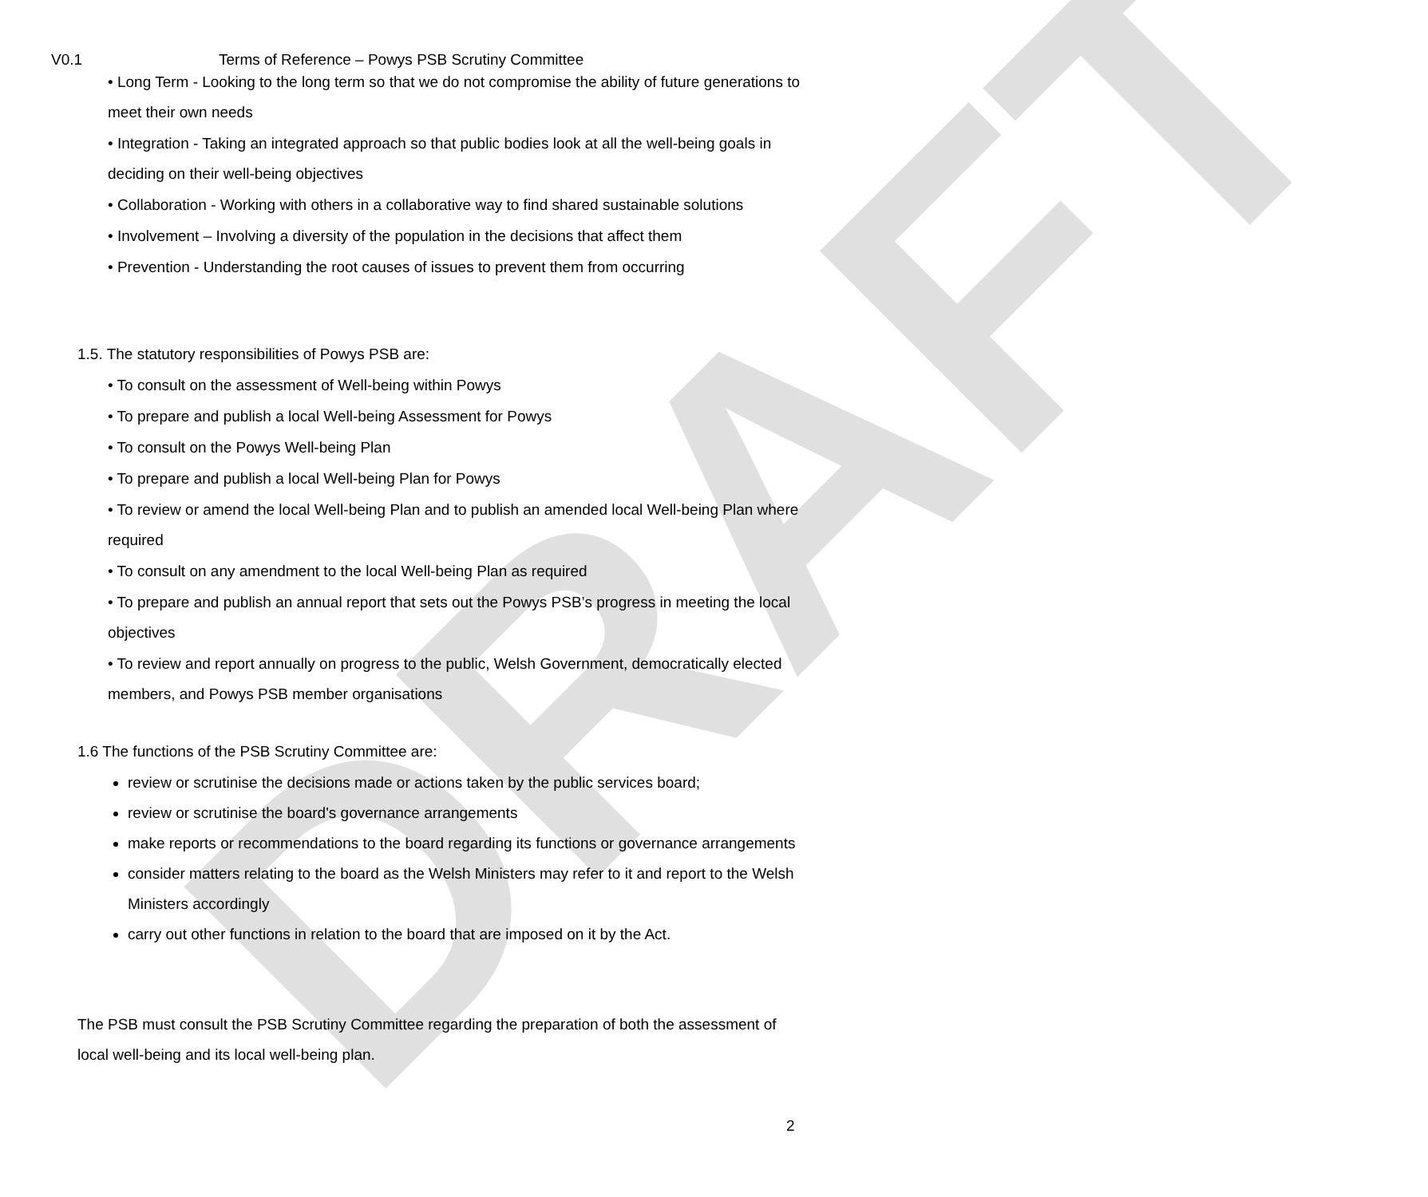DRAFT
V0.1 Terms of Reference – Powys PSB Scrutiny Committee
• Long Term - Looking to the long term so that we do not compromise the ability of future generations to meet their own needs
• Integration - Taking an integrated approach so that public bodies look at all the well-being goals in deciding on their well-being objectives
• Collaboration - Working with others in a collaborative way to find shared sustainable solutions
• Involvement – Involving a diversity of the population in the decisions that affect them
• Prevention - Understanding the root causes of issues to prevent them from occurring
1.5. The statutory responsibilities of Powys PSB are:
• To consult on the assessment of Well-being within Powys
• To prepare and publish a local Well-being Assessment for Powys
• To consult on the Powys Well-being Plan
• To prepare and publish a local Well-being Plan for Powys
• To review or amend the local Well-being Plan and to publish an amended local Well-being Plan where required
• To consult on any amendment to the local Well-being Plan as required
• To prepare and publish an annual report that sets out the Powys PSB’s progress in meeting the local objectives
• To review and report annually on progress to the public, Welsh Government, democratically elected members, and Powys PSB member organisations
1.6 The functions of the PSB Scrutiny Committee are:
review or scrutinise the decisions made or actions taken by the public services board;
review or scrutinise the board's governance arrangements
make reports or recommendations to the board regarding its functions or governance arrangements
consider matters relating to the board as the Welsh Ministers may refer to it and report to the Welsh Ministers accordingly
carry out other functions in relation to the board that are imposed on it by the Act.
The PSB must consult the PSB Scrutiny Committee regarding the preparation of both the assessment of local well-being and its local well-being plan.
2